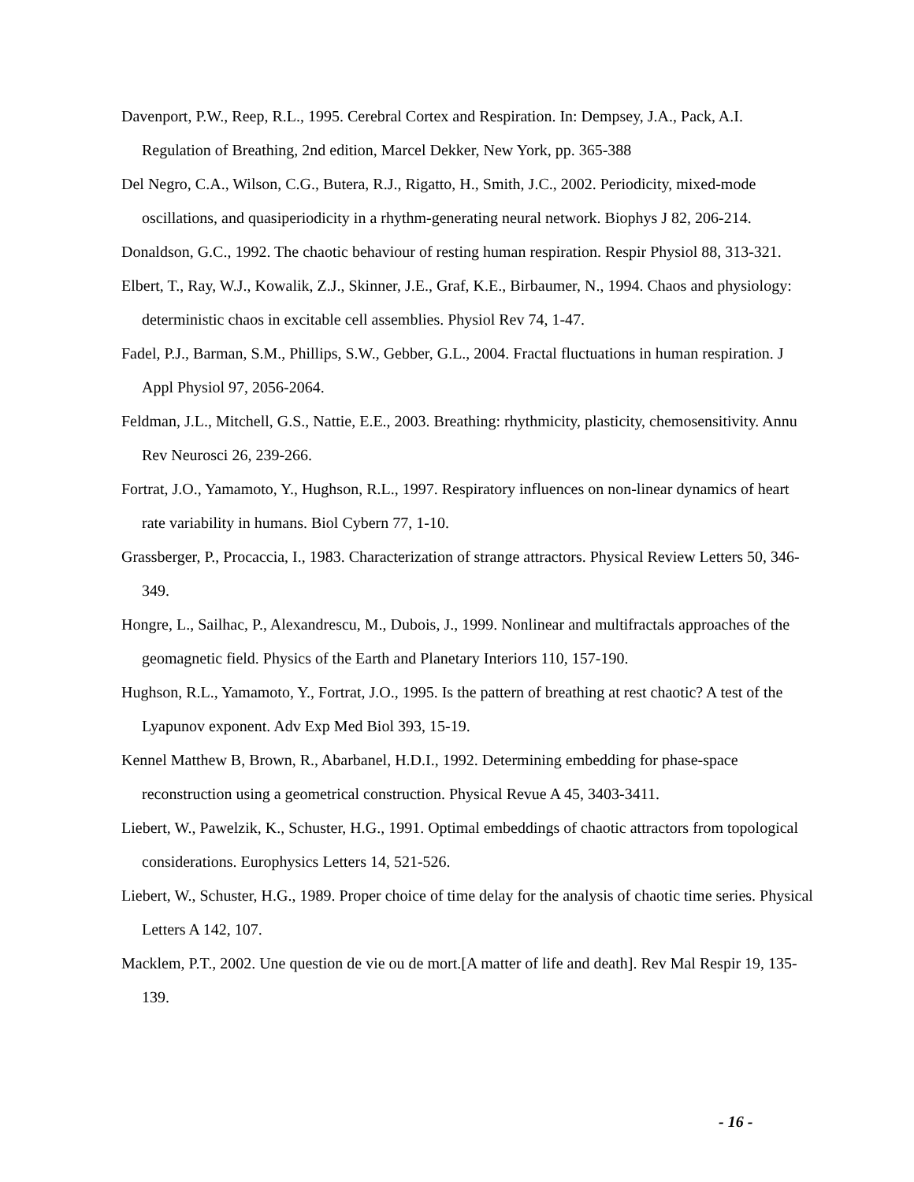Davenport, P.W., Reep, R.L., 1995. Cerebral Cortex and Respiration. In: Dempsey, J.A., Pack, A.I. Regulation of Breathing, 2nd edition, Marcel Dekker, New York, pp. 365-388
Del Negro, C.A., Wilson, C.G., Butera, R.J., Rigatto, H., Smith, J.C., 2002. Periodicity, mixed-mode oscillations, and quasiperiodicity in a rhythm-generating neural network. Biophys J 82, 206-214.
Donaldson, G.C., 1992. The chaotic behaviour of resting human respiration. Respir Physiol 88, 313-321.
Elbert, T., Ray, W.J., Kowalik, Z.J., Skinner, J.E., Graf, K.E., Birbaumer, N., 1994. Chaos and physiology: deterministic chaos in excitable cell assemblies. Physiol Rev 74, 1-47.
Fadel, P.J., Barman, S.M., Phillips, S.W., Gebber, G.L., 2004. Fractal fluctuations in human respiration. J Appl Physiol 97, 2056-2064.
Feldman, J.L., Mitchell, G.S., Nattie, E.E., 2003. Breathing: rhythmicity, plasticity, chemosensitivity. Annu Rev Neurosci 26, 239-266.
Fortrat, J.O., Yamamoto, Y., Hughson, R.L., 1997. Respiratory influences on non-linear dynamics of heart rate variability in humans. Biol Cybern 77, 1-10.
Grassberger, P., Procaccia, I., 1983. Characterization of strange attractors. Physical Review Letters 50, 346-349.
Hongre, L., Sailhac, P., Alexandrescu, M., Dubois, J., 1999. Nonlinear and multifractals approaches of the geomagnetic field. Physics of the Earth and Planetary Interiors 110, 157-190.
Hughson, R.L., Yamamoto, Y., Fortrat, J.O., 1995. Is the pattern of breathing at rest chaotic? A test of the Lyapunov exponent. Adv Exp Med Biol 393, 15-19.
Kennel Matthew B, Brown, R., Abarbanel, H.D.I., 1992. Determining embedding for phase-space reconstruction using a geometrical construction. Physical Revue A 45, 3403-3411.
Liebert, W., Pawelzik, K., Schuster, H.G., 1991. Optimal embeddings of chaotic attractors from topological considerations. Europhysics Letters 14, 521-526.
Liebert, W., Schuster, H.G., 1989. Proper choice of time delay for the analysis of chaotic time series. Physical Letters A 142, 107.
Macklem, P.T., 2002. Une question de vie ou de mort.[A matter of life and death]. Rev Mal Respir 19, 135-139.
- 16 -